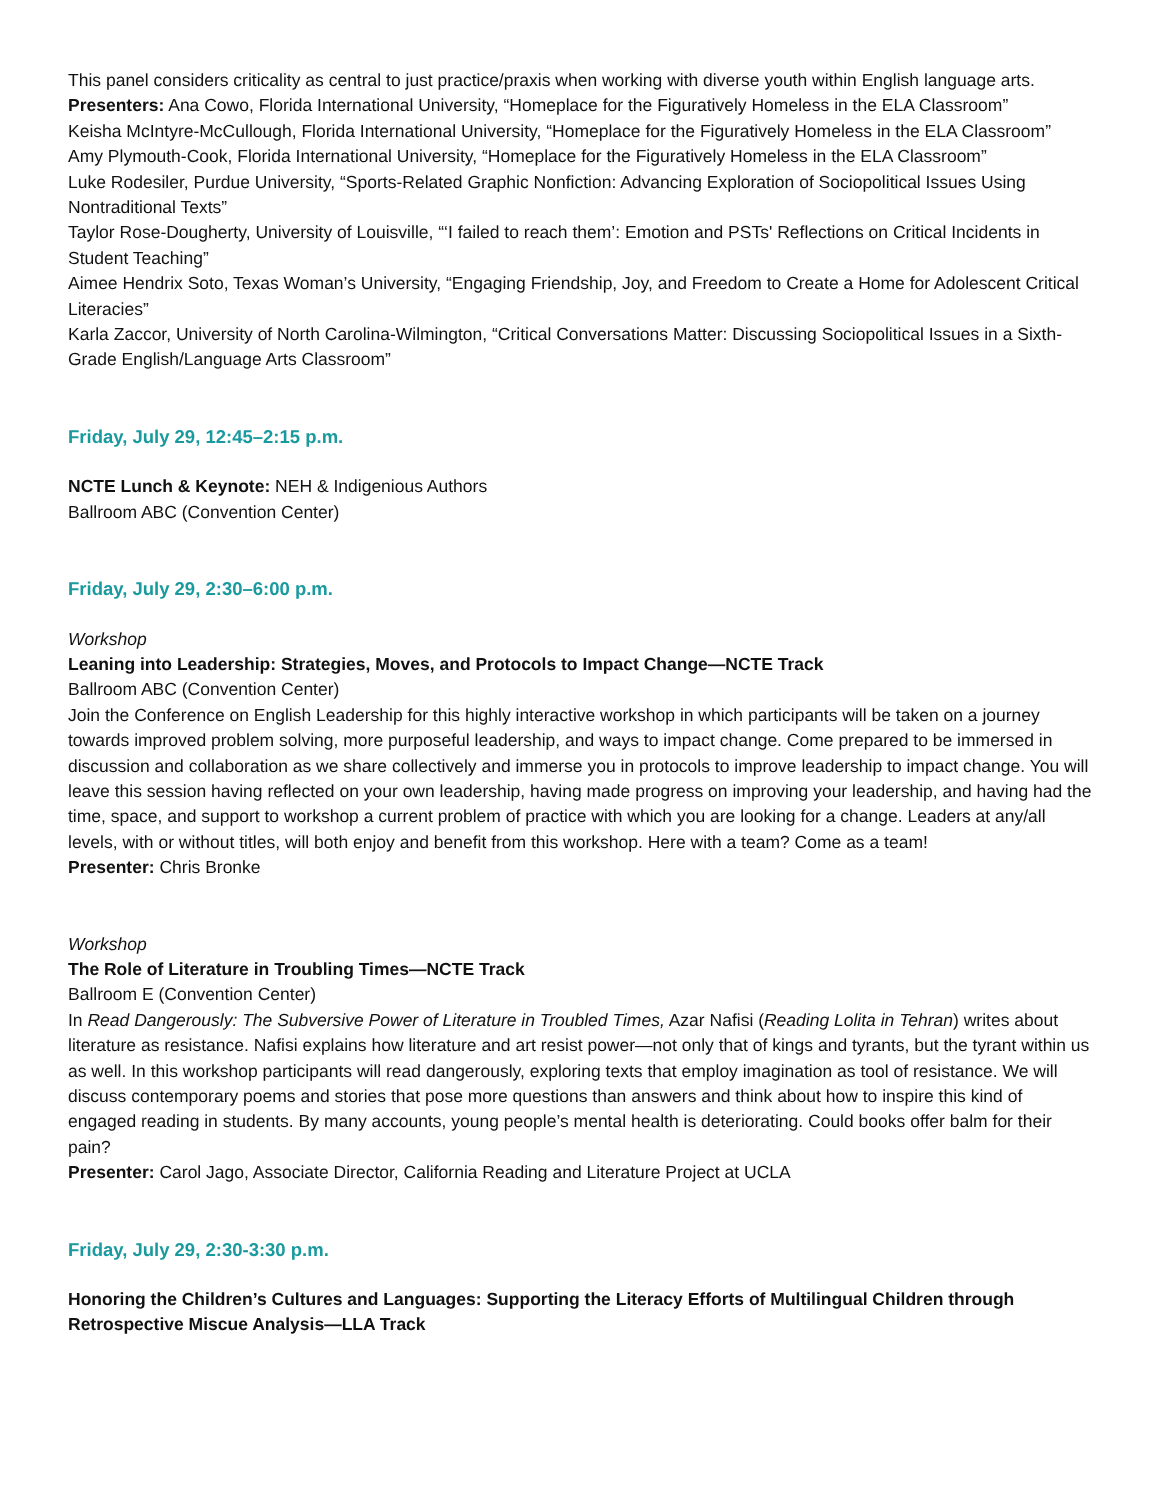This panel considers criticality as central to just practice/praxis when working with diverse youth within English language arts.
Presenters: Ana Cowo, Florida International University, “Homeplace for the Figuratively Homeless in the ELA Classroom”
Keisha McIntyre-McCullough, Florida International University, “Homeplace for the Figuratively Homeless in the ELA Classroom”
Amy Plymouth-Cook, Florida International University, “Homeplace for the Figuratively Homeless in the ELA Classroom”
Luke Rodesiler, Purdue University, “Sports-Related Graphic Nonfiction: Advancing Exploration of Sociopolitical Issues Using Nontraditional Texts”
Taylor Rose-Dougherty, University of Louisville, “‘I failed to reach them’: Emotion and PSTs' Reflections on Critical Incidents in Student Teaching”
Aimee Hendrix Soto, Texas Woman’s University, “Engaging Friendship, Joy, and Freedom to Create a Home for Adolescent Critical Literacies”
Karla Zaccor, University of North Carolina-Wilmington, “Critical Conversations Matter: Discussing Sociopolitical Issues in a Sixth-Grade English/Language Arts Classroom”
Friday, July 29, 12:45–2:15 p.m.
NCTE Lunch & Keynote: NEH & Indigenious Authors
Ballroom ABC (Convention Center)
Friday, July 29, 2:30–6:00 p.m.
Workshop
Leaning into Leadership: Strategies, Moves, and Protocols to Impact Change—NCTE Track
Ballroom ABC (Convention Center)
Join the Conference on English Leadership for this highly interactive workshop in which participants will be taken on a journey towards improved problem solving, more purposeful leadership, and ways to impact change. Come prepared to be immersed in discussion and collaboration as we share collectively and immerse you in protocols to improve leadership to impact change. You will leave this session having reflected on your own leadership, having made progress on improving your leadership, and having had the time, space, and support to workshop a current problem of practice with which you are looking for a change. Leaders at any/all levels, with or without titles, will both enjoy and benefit from this workshop. Here with a team? Come as a team!
Presenter: Chris Bronke
Workshop
The Role of Literature in Troubling Times—NCTE Track
Ballroom E (Convention Center)
In Read Dangerously: The Subversive Power of Literature in Troubled Times, Azar Nafisi (Reading Lolita in Tehran) writes about literature as resistance. Nafisi explains how literature and art resist power—not only that of kings and tyrants, but the tyrant within us as well. In this workshop participants will read dangerously, exploring texts that employ imagination as tool of resistance. We will discuss contemporary poems and stories that pose more questions than answers and think about how to inspire this kind of engaged reading in students. By many accounts, young people’s mental health is deteriorating. Could books offer balm for their pain?
Presenter: Carol Jago, Associate Director, California Reading and Literature Project at UCLA
Friday, July 29, 2:30-3:30 p.m.
Honoring the Children’s Cultures and Languages: Supporting the Literacy Efforts of Multilingual Children through Retrospective Miscue Analysis—LLA Track